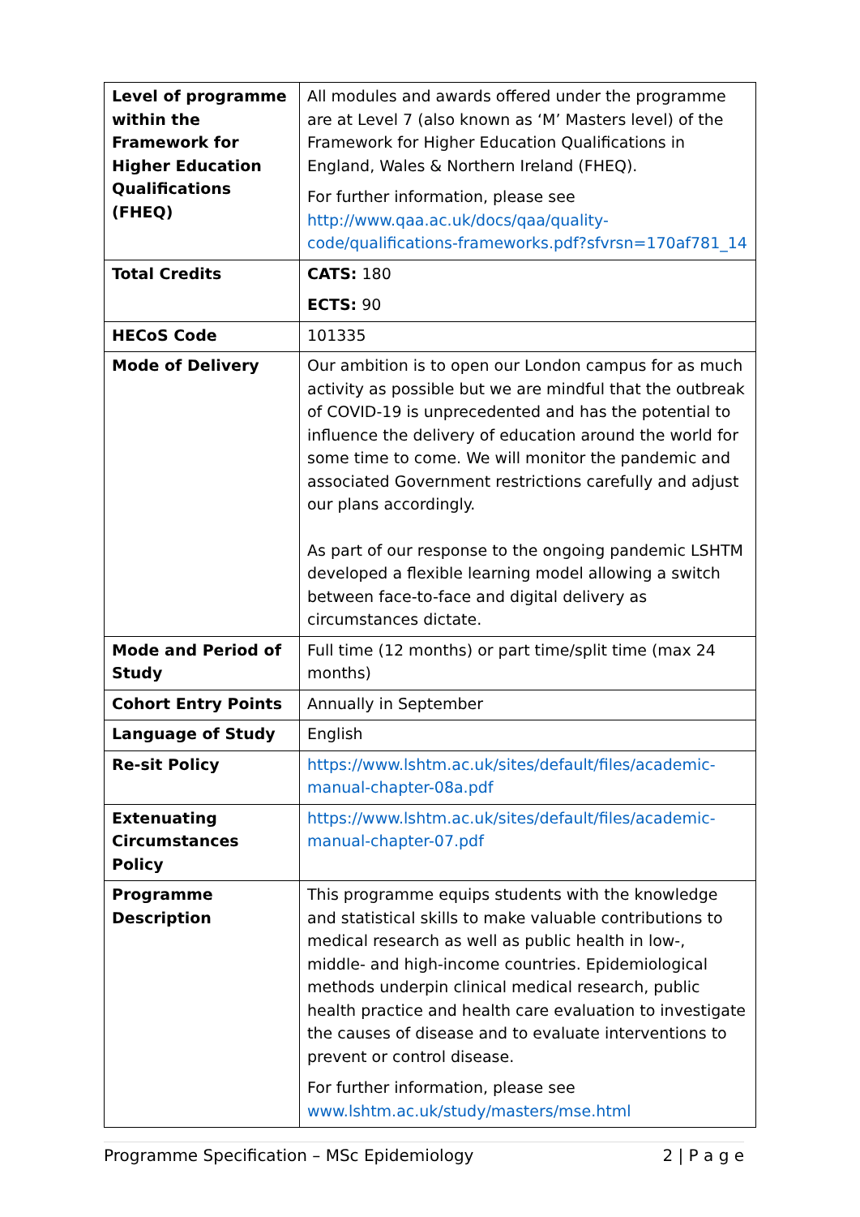| Level of programme within the Framework for Higher Education Qualifications (FHEQ) | All modules and awards offered under the programme are at Level 7 (also known as ‘M’ Masters level) of the Framework for Higher Education Qualifications in England, Wales & Northern Ireland (FHEQ). For further information, please see http://www.qaa.ac.uk/docs/qaa/quality-code/qualifications-frameworks.pdf?sfvrsn=170af781_14 |
| Total Credits | CATS: 180 ECTS: 90 |
| HECoS Code | 101335 |
| Mode of Delivery | Our ambition is to open our London campus for as much activity as possible but we are mindful that the outbreak of COVID-19 is unprecedented and has the potential to influence the delivery of education around the world for some time to come. We will monitor the pandemic and associated Government restrictions carefully and adjust our plans accordingly. As part of our response to the ongoing pandemic LSHTM developed a flexible learning model allowing a switch between face-to-face and digital delivery as circumstances dictate. |
| Mode and Period of Study | Full time (12 months) or part time/split time (max 24 months) |
| Cohort Entry Points | Annually in September |
| Language of Study | English |
| Re-sit Policy | https://www.lshtm.ac.uk/sites/default/files/academic-manual-chapter-08a.pdf |
| Extenuating Circumstances Policy | https://www.lshtm.ac.uk/sites/default/files/academic-manual-chapter-07.pdf |
| Programme Description | This programme equips students with the knowledge and statistical skills to make valuable contributions to medical research as well as public health in low-, middle- and high-income countries. Epidemiological methods underpin clinical medical research, public health practice and health care evaluation to investigate the causes of disease and to evaluate interventions to prevent or control disease. For further information, please see www.lshtm.ac.uk/study/masters/mse.html |
Programme Specification – MSc Epidemiology 2 | P a g e